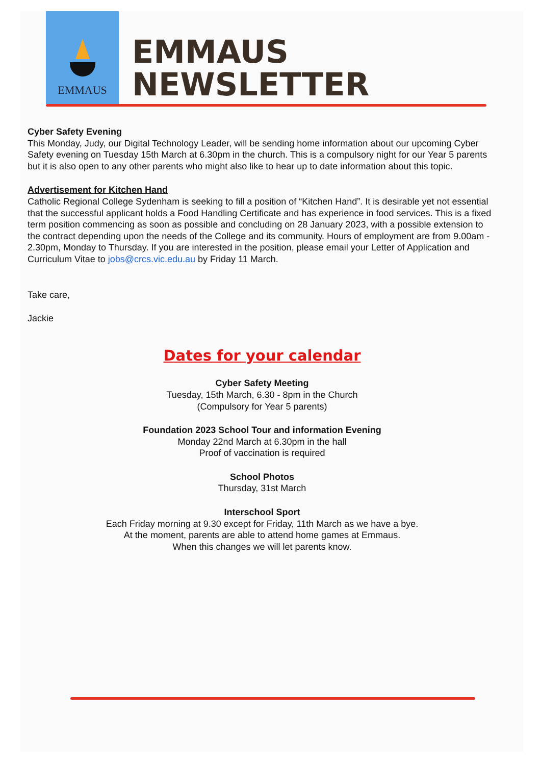EMMAUS
EMMAUS
NEWSLETTER
Cyber Safety Evening
This Monday, Judy, our Digital Technology Leader, will be sending home information about our upcoming Cyber Safety evening on Tuesday 15th March at 6.30pm in the church. This is a compulsory night for our Year 5 parents but it is also open to any other parents who might also like to hear up to date information about this topic.
Advertisement for Kitchen Hand
Catholic Regional College Sydenham is seeking to fill a position of “Kitchen Hand”. It is desirable yet not essential that the successful applicant holds a Food Handling Certificate and has experience in food services. This is a fixed term position commencing as soon as possible and concluding on 28 January 2023, with a possible extension to the contract depending upon the needs of the College and its community. Hours of employment are from 9.00am - 2.30pm, Monday to Thursday. If you are interested in the position, please email your Letter of Application and Curriculum Vitae to jobs@crcs.vic.edu.au by Friday 11 March.
Take care,
Jackie
Dates for your calendar
Cyber Safety Meeting
Tuesday, 15th March, 6.30 - 8pm in the Church
(Compulsory for Year 5 parents)
Foundation 2023 School Tour and information Evening
Monday 22nd March at 6.30pm in the hall
Proof of vaccination is required
School Photos
Thursday, 31st March
Interschool Sport
Each Friday morning at 9.30 except for Friday, 11th March as we have a bye.
At the moment, parents are able to attend home games at Emmaus.
When this changes we will let parents know.